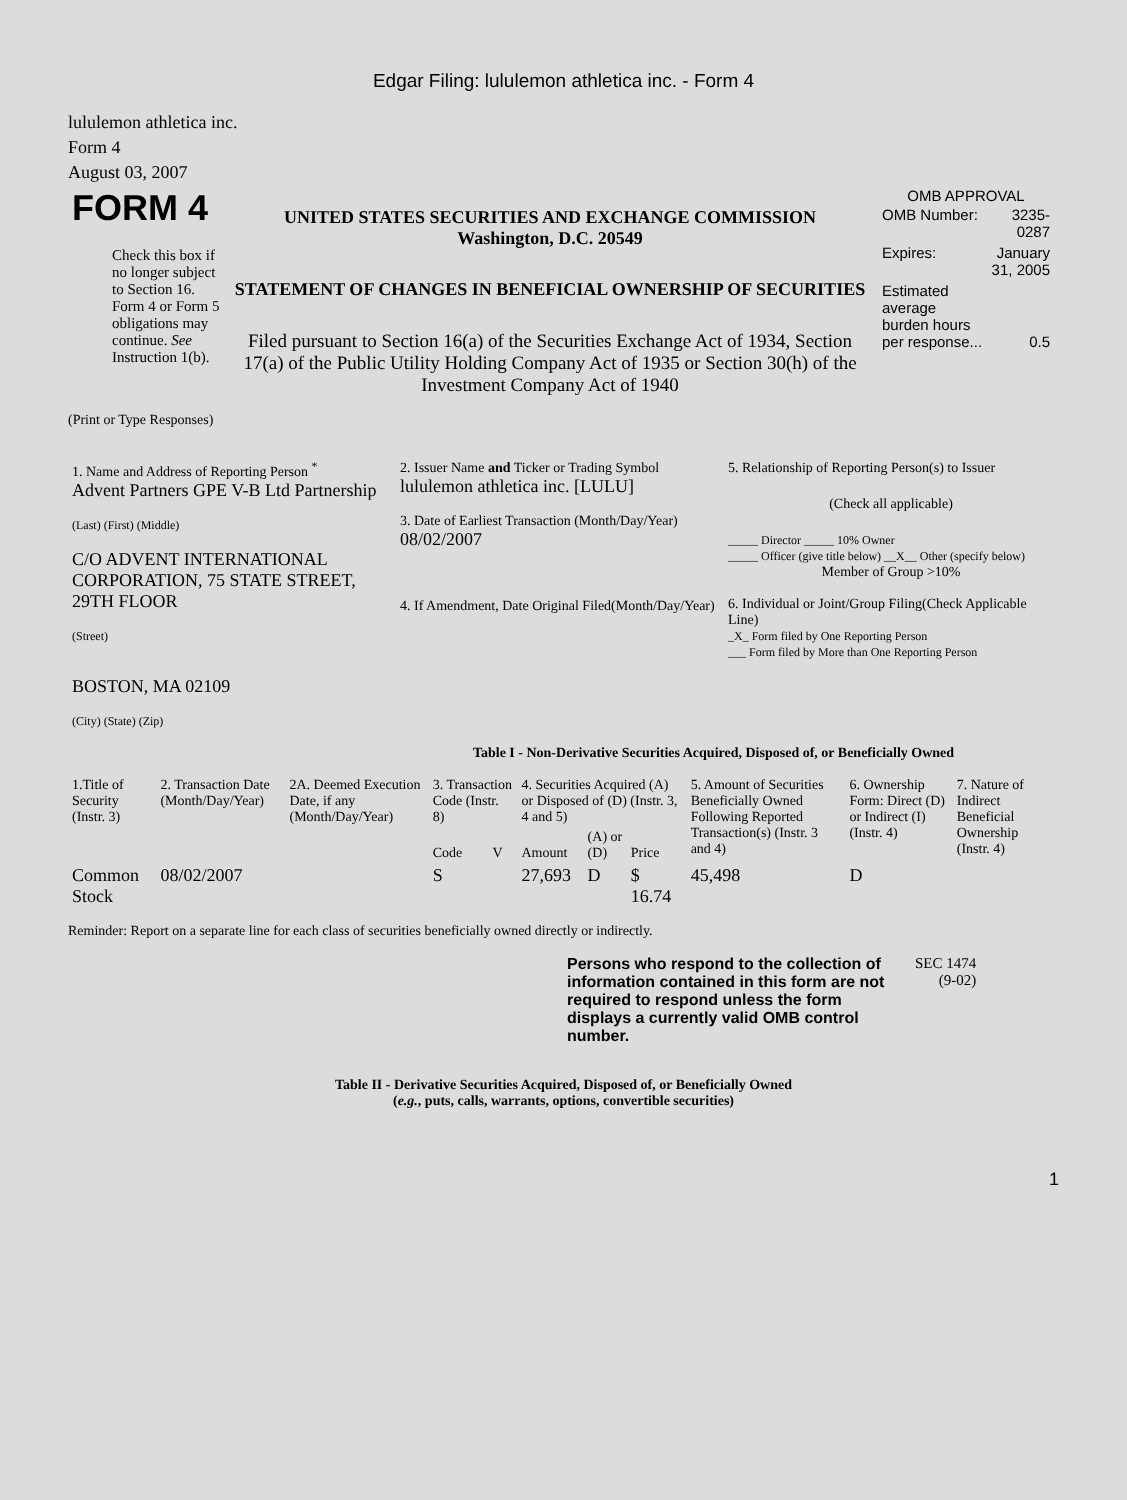Edgar Filing: lululemon athletica inc. - Form 4
lululemon athletica inc.
Form 4
August 03, 2007
| FORM 4 Check this box if no longer subject to Section 16. Form 4 or Form 5 obligations may continue. See Instruction 1(b). | UNITED STATES SECURITIES AND EXCHANGE COMMISSION Washington, D.C. 20549 STATEMENT OF CHANGES IN BENEFICIAL OWNERSHIP OF SECURITIES Filed pursuant to Section 16(a) of the Securities Exchange Act of 1934, Section 17(a) of the Public Utility Holding Company Act of 1935 or Section 30(h) of the Investment Company Act of 1940 | OMB APPROVAL / OMB Number: / 3235-0287 / / Expires: / January 31, 2005 / / Estimated average burden hours per response... / 0.5 / |
(Print or Type Responses)
| 1. Name and Address of Reporting Person <sup>*</sup> Advent Partners GPE V-B Ltd Partnership (Last) (First) (Middle) C/O ADVENT INTERNATIONAL CORPORATION, 75 STATE STREET, 29TH FLOOR (Street) BOSTON, MA 02109 (City) (State) (Zip) | 2. Issuer Name and Ticker or Trading Symbol lululemon athletica inc. [LULU] 3. Date of Earliest Transaction (Month/Day/Year) 08/02/2007 4. If Amendment, Date Original Filed(Month/Day/Year) | 5. Relationship of Reporting Person(s) to Issuer (Check all applicable) _____ Director _____ 10% Owner _____ Officer (give title below) __X__ Other (specify below) Member of Group >10% 6. Individual or Joint/Group Filing(Check Applicable Line) _X_ Form filed by One Reporting Person ___ Form filed by More than One Reporting Person |
Table I - Non-Derivative Securities Acquired, Disposed of, or Beneficially Owned
| 1.Title of Security (Instr. 3) | 2. Transaction Date (Month/Day/Year) | 2A. Deemed Execution Date, if any (Month/Day/Year) | 3. Transaction Code (Instr. 8) | | 4. Securities Acquired (A) or Disposed of (D) (Instr. 3, 4 and 5) | | | 5. Amount of Securities Beneficially Owned Following Reported Transaction(s) (Instr. 3 and 4) | 6. Ownership Form: Direct (D) or Indirect (I) (Instr. 4) | 7. Nature of Indirect Beneficial Ownership (Instr. 4) |
| --- | --- | --- | --- | --- | --- | --- | --- | --- | --- | --- |
| | | | Code | V | Amount | (A) or (D) | Price | | | |
| Common Stock | 08/02/2007 | | S | | 27,693 | D | $ 16.74 | 45,498 | D | |
Reminder: Report on a separate line for each class of securities beneficially owned directly or indirectly.
| Persons who respond to the collection of information contained in this form are not required to respond unless the form displays a currently valid OMB control number. | SEC 1474 (9-02) |
Table II - Derivative Securities Acquired, Disposed of, or Beneficially Owned
(e.g., puts, calls, warrants, options, convertible securities)
1